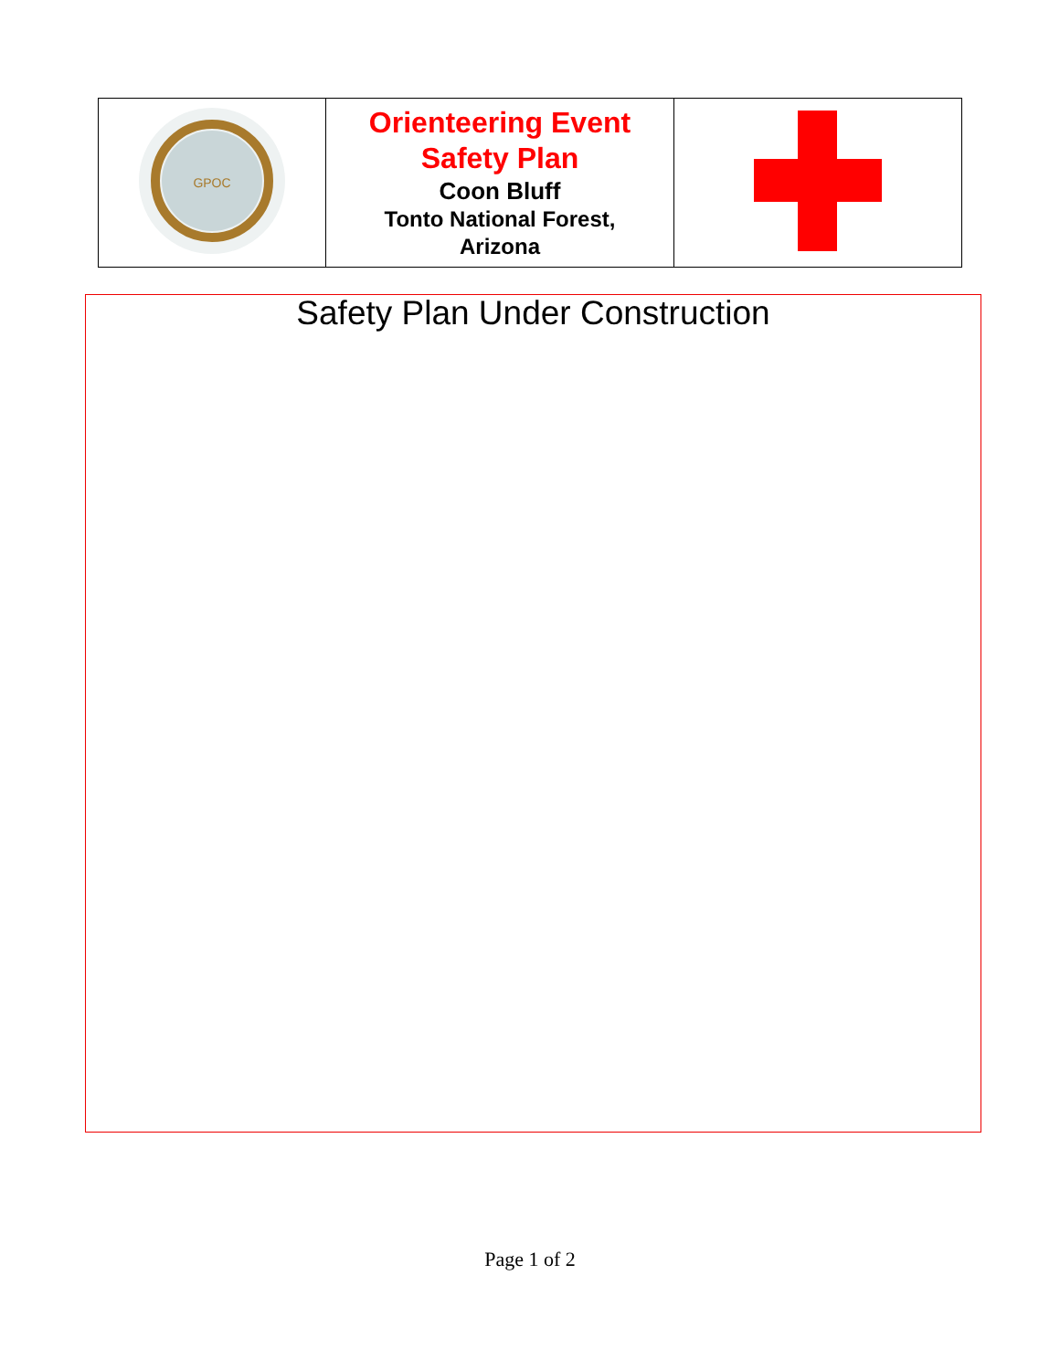| GPOC | Orienteering Event Safety Plan Coon Bluff Tonto National Forest, Arizona | |
Safety Plan Under Construction
Page 1 of 2